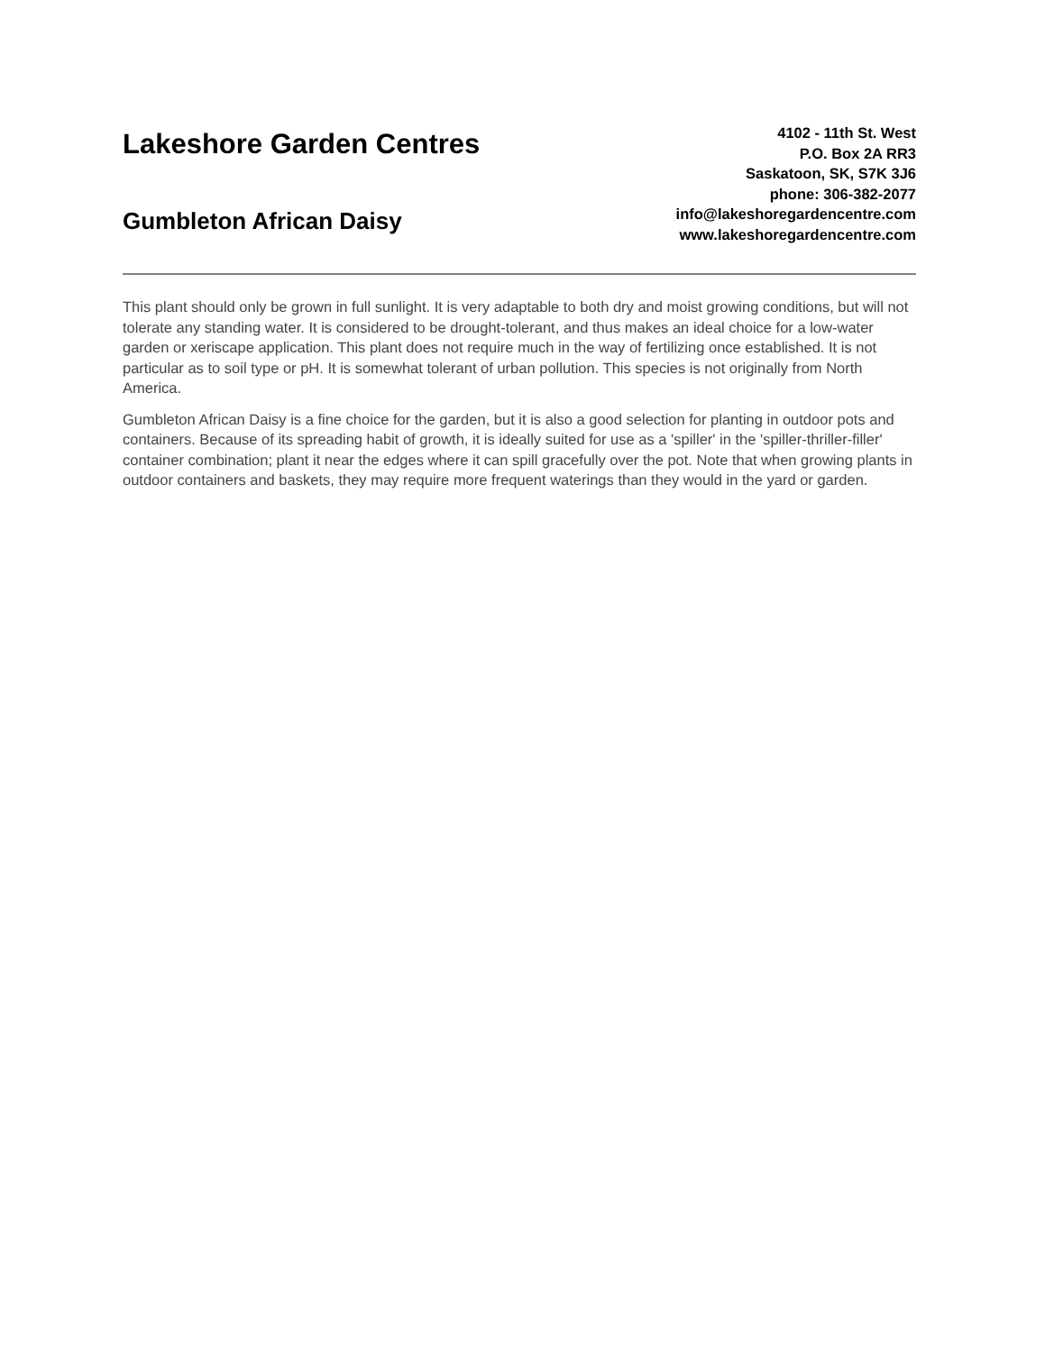Lakeshore Garden Centres
Gumbleton African Daisy
4102 - 11th St. West
P.O. Box 2A RR3
Saskatoon, SK, S7K 3J6
phone: 306-382-2077
info@lakeshoregardencentre.com
www.lakeshoregardencentre.com
This plant should only be grown in full sunlight. It is very adaptable to both dry and moist growing conditions, but will not tolerate any standing water. It is considered to be drought-tolerant, and thus makes an ideal choice for a low-water garden or xeriscape application. This plant does not require much in the way of fertilizing once established. It is not particular as to soil type or pH. It is somewhat tolerant of urban pollution. This species is not originally from North America.
Gumbleton African Daisy is a fine choice for the garden, but it is also a good selection for planting in outdoor pots and containers. Because of its spreading habit of growth, it is ideally suited for use as a 'spiller' in the 'spiller-thriller-filler' container combination; plant it near the edges where it can spill gracefully over the pot. Note that when growing plants in outdoor containers and baskets, they may require more frequent waterings than they would in the yard or garden.